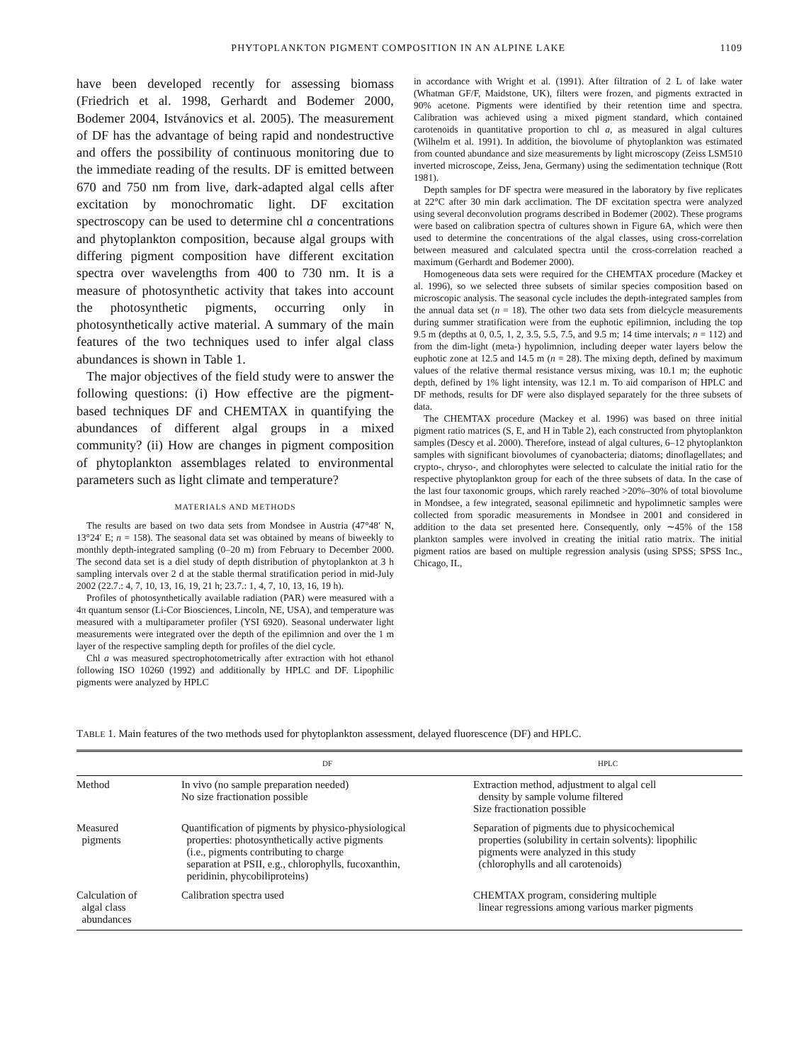PHYTOPLANKTON PIGMENT COMPOSITION IN AN ALPINE LAKE 1109
have been developed recently for assessing biomass (Friedrich et al. 1998, Gerhardt and Bodemer 2000, Bodemer 2004, Istvánovics et al. 2005). The measurement of DF has the advantage of being rapid and nondestructive and offers the possibility of continuous monitoring due to the immediate reading of the results. DF is emitted between 670 and 750 nm from live, dark-adapted algal cells after excitation by monochromatic light. DF excitation spectroscopy can be used to determine chl a concentrations and phytoplankton composition, because algal groups with differing pigment composition have different excitation spectra over wavelengths from 400 to 730 nm. It is a measure of photosynthetic activity that takes into account the photosynthetic pigments, occurring only in photosynthetically active material. A summary of the main features of the two techniques used to infer algal class abundances is shown in Table 1.
The major objectives of the field study were to answer the following questions: (i) How effective are the pigment-based techniques DF and CHEMTAX in quantifying the abundances of different algal groups in a mixed community? (ii) How are changes in pigment composition of phytoplankton assemblages related to environmental parameters such as light climate and temperature?
MATERIALS AND METHODS
The results are based on two data sets from Mondsee in Austria (47°48′ N, 13°24′ E; n = 158). The seasonal data set was obtained by means of biweekly to monthly depth-integrated sampling (0–20 m) from February to December 2000. The second data set is a diel study of depth distribution of phytoplankton at 3 h sampling intervals over 2 d at the stable thermal stratification period in mid-July 2002 (22.7.: 4, 7, 10, 13, 16, 19, 21 h; 23.7.: 1, 4, 7, 10, 13, 16, 19 h).
Profiles of photosynthetically available radiation (PAR) were measured with a 4π quantum sensor (Li-Cor Biosciences, Lincoln, NE, USA), and temperature was measured with a multiparameter profiler (YSI 6920). Seasonal underwater light measurements were integrated over the depth of the epilimnion and over the 1 m layer of the respective sampling depth for profiles of the diel cycle.
Chl a was measured spectrophotometrically after extraction with hot ethanol following ISO 10260 (1992) and additionally by HPLC and DF. Lipophilic pigments were analyzed by HPLC
in accordance with Wright et al. (1991). After filtration of 2 L of lake water (Whatman GF/F, Maidstone, UK), filters were frozen, and pigments extracted in 90% acetone. Pigments were identified by their retention time and spectra. Calibration was achieved using a mixed pigment standard, which contained carotenoids in quantitative proportion to chl a, as measured in algal cultures (Wilhelm et al. 1991). In addition, the biovolume of phytoplankton was estimated from counted abundance and size measurements by light microscopy (Zeiss LSM510 inverted microscope, Zeiss, Jena, Germany) using the sedimentation technique (Rott 1981).
Depth samples for DF spectra were measured in the laboratory by five replicates at 22°C after 30 min dark acclimation. The DF excitation spectra were analyzed using several deconvolution programs described in Bodemer (2002). These programs were based on calibration spectra of cultures shown in Figure 6A, which were then used to determine the concentrations of the algal classes, using cross-correlation between measured and calculated spectra until the cross-correlation reached a maximum (Gerhardt and Bodemer 2000).
Homogeneous data sets were required for the CHEMTAX procedure (Mackey et al. 1996), so we selected three subsets of similar species composition based on microscopic analysis. The seasonal cycle includes the depth-integrated samples from the annual data set (n = 18). The other two data sets from dielcycle measurements during summer stratification were from the euphotic epilimnion, including the top 9.5 m (depths at 0, 0.5, 1, 2, 3.5, 5.5, 7.5, and 9.5 m; 14 time intervals; n = 112) and from the dim-light (meta-) hypolimnion, including deeper water layers below the euphotic zone at 12.5 and 14.5 m (n = 28). The mixing depth, defined by maximum values of the relative thermal resistance versus mixing, was 10.1 m; the euphotic depth, defined by 1% light intensity, was 12.1 m. To aid comparison of HPLC and DF methods, results for DF were also displayed separately for the three subsets of data.
The CHEMTAX procedure (Mackey et al. 1996) was based on three initial pigment ratio matrices (S, E, and H in Table 2), each constructed from phytoplankton samples (Descy et al. 2000). Therefore, instead of algal cultures, 6–12 phytoplankton samples with significant biovolumes of cyanobacteria; diatoms; dinoflagellates; and crypto-, chryso-, and chlorophytes were selected to calculate the initial ratio for the respective phytoplankton group for each of the three subsets of data. In the case of the last four taxonomic groups, which rarely reached >20%–30% of total biovolume in Mondsee, a few integrated, seasonal epilimnetic and hypolimnetic samples were collected from sporadic measurements in Mondsee in 2001 and considered in addition to the data set presented here. Consequently, only ∼45% of the 158 plankton samples were involved in creating the initial ratio matrix. The initial pigment ratios are based on multiple regression analysis (using SPSS; SPSS Inc., Chicago, IL,
TABLE 1. Main features of the two methods used for phytoplankton assessment, delayed fluorescence (DF) and HPLC.
| | DF | HPLC |
| --- | --- | --- |
| Method | In vivo (no sample preparation needed) No size fractionation possible | Extraction method, adjustment to algal cell density by sample volume filtered Size fractionation possible |
| Measured pigments | Quantification of pigments by physico-physiological properties: photosynthetically active pigments (i.e., pigments contributing to charge separation at PSII, e.g., chlorophylls, fucoxanthin, peridinin, phycobiliproteins) | Separation of pigments due to physicochemical properties (solubility in certain solvents): lipophilic pigments were analyzed in this study (chlorophylls and all carotenoids) |
| Calculation of algal class abundances | Calibration spectra used | CHEMTAX program, considering multiple linear regressions among various marker pigments |